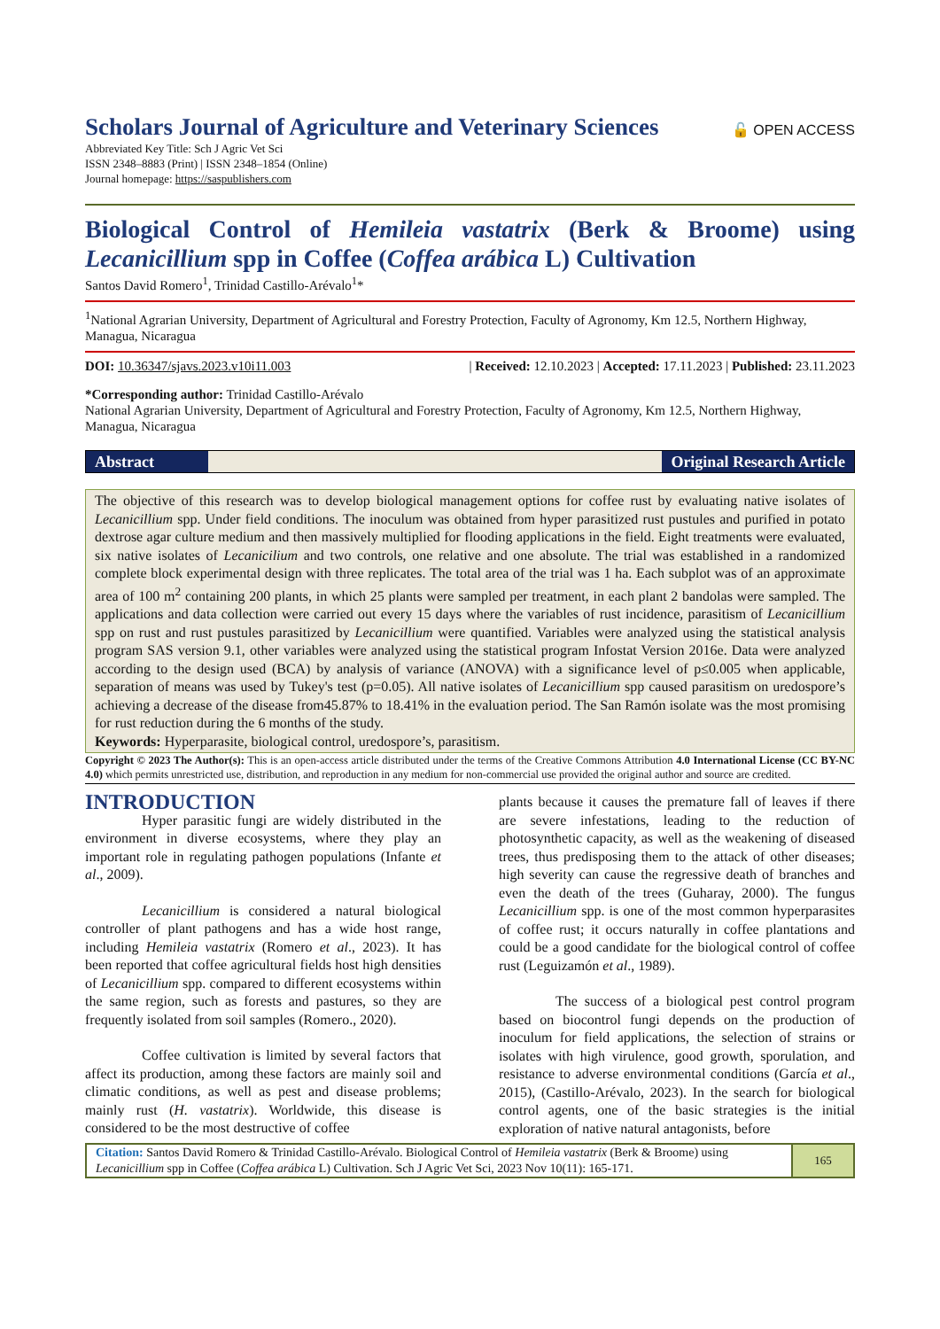Scholars Journal of Agriculture and Veterinary Sciences
🔓 OPEN ACCESS
Abbreviated Key Title: Sch J Agric Vet Sci
ISSN 2348–8883 (Print) | ISSN 2348–1854 (Online)
Journal homepage: https://saspublishers.com
Biological Control of Hemileia vastatrix (Berk & Broome) using Lecanicillium spp in Coffee (Coffea arábica L) Cultivation
Santos David Romero<sup>1</sup>, Trinidad Castillo-Arévalo<sup>1</sup>*
<sup>1</sup> National Agrarian University, Department of Agricultural and Forestry Protection, Faculty of Agronomy, Km 12.5, Northern Highway, Managua, Nicaragua
DOI: 10.36347/sjavs.2023.v10i11.003 | Received: 12.10.2023 | Accepted: 17.11.2023 | Published: 23.11.2023
*Corresponding author: Trinidad Castillo-Arévalo
National Agrarian University, Department of Agricultural and Forestry Protection, Faculty of Agronomy, Km 12.5, Northern Highway, Managua, Nicaragua
Abstract Original Research Article
The objective of this research was to develop biological management options for coffee rust by evaluating native isolates of Lecanicillium spp. Under field conditions. The inoculum was obtained from hyper parasitized rust pustules and purified in potato dextrose agar culture medium and then massively multiplied for flooding applications in the field. Eight treatments were evaluated, six native isolates of Lecanicilium and two controls, one relative and one absolute. The trial was established in a randomized complete block experimental design with three replicates. The total area of the trial was 1 ha. Each subplot was of an approximate area of 100 m<sup>2</sup> containing 200 plants, in which 25 plants were sampled per treatment, in each plant 2 bandolas were sampled. The applications and data collection were carried out every 15 days where the variables of rust incidence, parasitism of Lecanicillium spp on rust and rust pustules parasitized by Lecanicillium were quantified. Variables were analyzed using the statistical analysis program SAS version 9.1, other variables were analyzed using the statistical program Infostat Version 2016e. Data were analyzed according to the design used (BCA) by analysis of variance (ANOVA) with a significance level of p≤0.005 when applicable, separation of means was used by Tukey's test (p=0.05). All native isolates of Lecanicillium spp caused parasitism on uredospore’s achieving a decrease of the disease from45.87% to 18.41% in the evaluation period. The San Ramón isolate was the most promising for rust reduction during the 6 months of the study.
Keywords: Hyperparasite, biological control, uredospore’s, parasitism.
Copyright © 2023 The Author(s): This is an open-access article distributed under the terms of the Creative Commons Attribution 4.0 International License (CC BY-NC 4.0) which permits unrestricted use, distribution, and reproduction in any medium for non-commercial use provided the original author and source are credited.
INTRODUCTION
Hyper parasitic fungi are widely distributed in the environment in diverse ecosystems, where they play an important role in regulating pathogen populations (Infante et al., 2009).
Lecanicillium is considered a natural biological controller of plant pathogens and has a wide host range, including Hemileia vastatrix (Romero et al., 2023). It has been reported that coffee agricultural fields host high densities of Lecanicillium spp. compared to different ecosystems within the same region, such as forests and pastures, so they are frequently isolated from soil samples (Romero., 2020).
Coffee cultivation is limited by several factors that affect its production, among these factors are mainly soil and climatic conditions, as well as pest and disease problems; mainly rust (H. vastatrix). Worldwide, this disease is considered to be the most destructive of coffee
plants because it causes the premature fall of leaves if there are severe infestations, leading to the reduction of photosynthetic capacity, as well as the weakening of diseased trees, thus predisposing them to the attack of other diseases; high severity can cause the regressive death of branches and even the death of the trees (Guharay, 2000). The fungus Lecanicillium spp. is one of the most common hyperparasites of coffee rust; it occurs naturally in coffee plantations and could be a good candidate for the biological control of coffee rust (Leguizamón et al., 1989).
The success of a biological pest control program based on biocontrol fungi depends on the production of inoculum for field applications, the selection of strains or isolates with high virulence, good growth, sporulation, and resistance to adverse environmental conditions (García et al., 2015), (Castillo-Arévalo, 2023). In the search for biological control agents, one of the basic strategies is the initial exploration of native natural antagonists, before
Citation: Santos David Romero & Trinidad Castillo-Arévalo. Biological Control of Hemileia vastatrix (Berk & Broome) using Lecanicillium spp in Coffee (Coffea arábica L) Cultivation. Sch J Agric Vet Sci, 2023 Nov 10(11): 165-171.
165